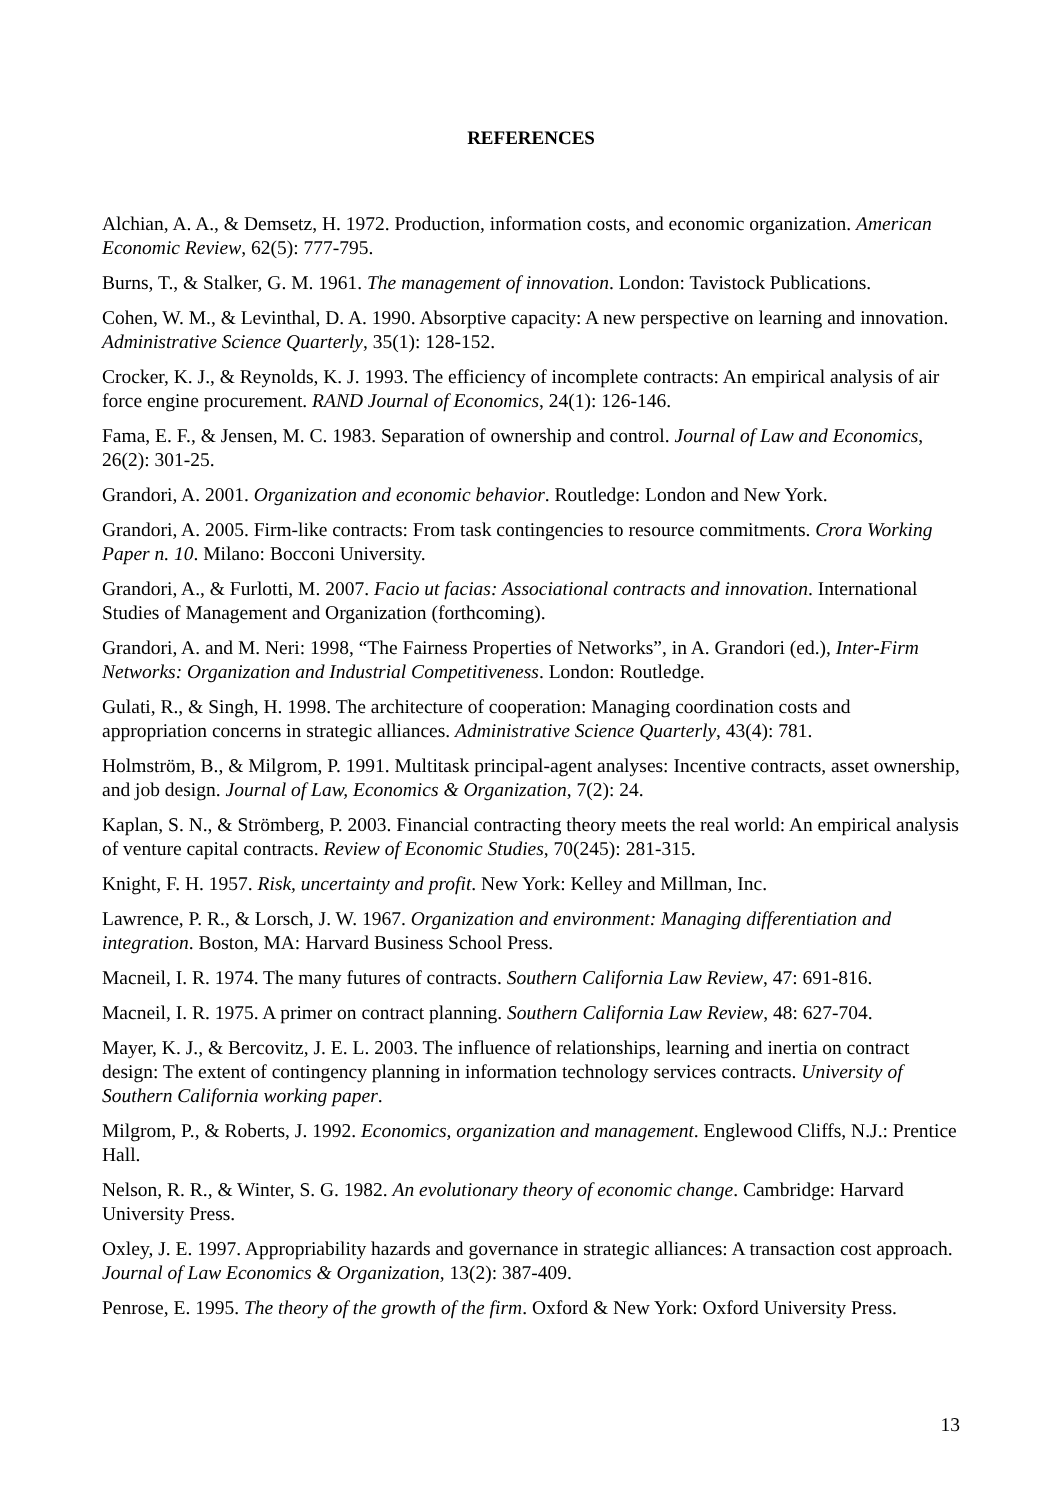REFERENCES
Alchian, A. A., & Demsetz, H. 1972. Production, information costs, and economic organization. American Economic Review, 62(5): 777-795.
Burns, T., & Stalker, G. M. 1961. The management of innovation. London: Tavistock Publications.
Cohen, W. M., & Levinthal, D. A. 1990. Absorptive capacity: A new perspective on learning and innovation. Administrative Science Quarterly, 35(1): 128-152.
Crocker, K. J., & Reynolds, K. J. 1993. The efficiency of incomplete contracts: An empirical analysis of air force engine procurement. RAND Journal of Economics, 24(1): 126-146.
Fama, E. F., & Jensen, M. C. 1983. Separation of ownership and control. Journal of Law and Economics, 26(2): 301-25.
Grandori, A. 2001. Organization and economic behavior. Routledge: London and New York.
Grandori, A. 2005. Firm-like contracts: From task contingencies to resource commitments. Crora Working Paper n. 10. Milano: Bocconi University.
Grandori, A., & Furlotti, M. 2007. Facio ut facias: Associational contracts and innovation. International Studies of Management and Organization (forthcoming).
Grandori, A. and M. Neri: 1998, “The Fairness Properties of Networks”, in A. Grandori (ed.), Inter-Firm Networks: Organization and Industrial Competitiveness. London: Routledge.
Gulati, R., & Singh, H. 1998. The architecture of cooperation: Managing coordination costs and appropriation concerns in strategic alliances. Administrative Science Quarterly, 43(4): 781.
Holmström, B., & Milgrom, P. 1991. Multitask principal-agent analyses: Incentive contracts, asset ownership, and job design. Journal of Law, Economics & Organization, 7(2): 24.
Kaplan, S. N., & Strömberg, P. 2003. Financial contracting theory meets the real world: An empirical analysis of venture capital contracts. Review of Economic Studies, 70(245): 281-315.
Knight, F. H. 1957. Risk, uncertainty and profit. New York: Kelley and Millman, Inc.
Lawrence, P. R., & Lorsch, J. W. 1967. Organization and environment: Managing differentiation and integration. Boston, MA: Harvard Business School Press.
Macneil, I. R. 1974. The many futures of contracts. Southern California Law Review, 47: 691-816.
Macneil, I. R. 1975. A primer on contract planning. Southern California Law Review, 48: 627-704.
Mayer, K. J., & Bercovitz, J. E. L. 2003. The influence of relationships, learning and inertia on contract design: The extent of contingency planning in information technology services contracts. University of Southern California working paper.
Milgrom, P., & Roberts, J. 1992. Economics, organization and management. Englewood Cliffs, N.J.: Prentice Hall.
Nelson, R. R., & Winter, S. G. 1982. An evolutionary theory of economic change. Cambridge: Harvard University Press.
Oxley, J. E. 1997. Appropriability hazards and governance in strategic alliances: A transaction cost approach. Journal of Law Economics & Organization, 13(2): 387-409.
Penrose, E. 1995. The theory of the growth of the firm. Oxford & New York: Oxford University Press.
13